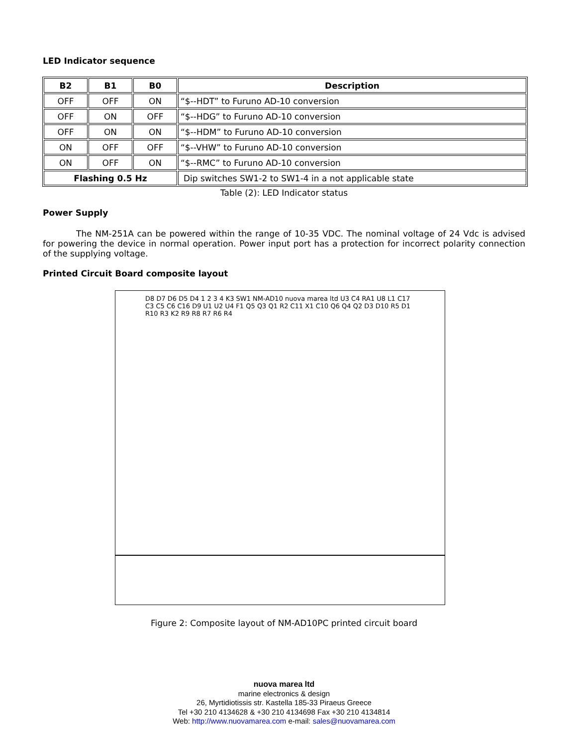LED Indicator sequence
| B2 | B1 | B0 | Description |
| --- | --- | --- | --- |
| OFF | OFF | ON | “$--HDT” to Furuno AD-10 conversion |
| OFF | ON | OFF | “$--HDG” to Furuno AD-10 conversion |
| OFF | ON | ON | “$--HDM” to Furuno AD-10 conversion |
| ON | OFF | OFF | “$--VHW” to Furuno AD-10 conversion |
| ON | OFF | ON | “$--RMC” to Furuno AD-10 conversion |
| Flashing 0.5 Hz | | | Dip switches SW1-2 to SW1-4 in a not applicable state |
Table (2): LED Indicator status
Power Supply
The NM-251A can be powered within the range of 10-35 VDC. The nominal voltage of 24 Vdc is advised for powering the device in normal operation. Power input port has a protection for incorrect polarity connection of the supplying voltage.
Printed Circuit Board composite layout
D8 D7 D6 D5 D4 1 2 3 4 K3 SW1 NM-AD10 nuova marea ltd U3 C4 RA1 U8 L1 C17 C3 C5 C6 C16 D9 U1 U2 U4 F1 Q5 Q3 Q1 R2 C11 X1 C10 Q6 Q4 Q2 D3 D10 R5 D1 R10 R3 K2 R9 R8 R7 R6 R4
Figure 2: Composite layout of NM-AD10PC printed circuit board
nuova marea ltd
marine electronics & design
26, Myrtidiotissis str. Kastella 185-33 Piraeus Greece
Tel +30 210 4134628 & +30 210 4134698 Fax +30 210 4134814
Web: http://www.nuovamarea.com e-mail: sales@nuovamarea.com